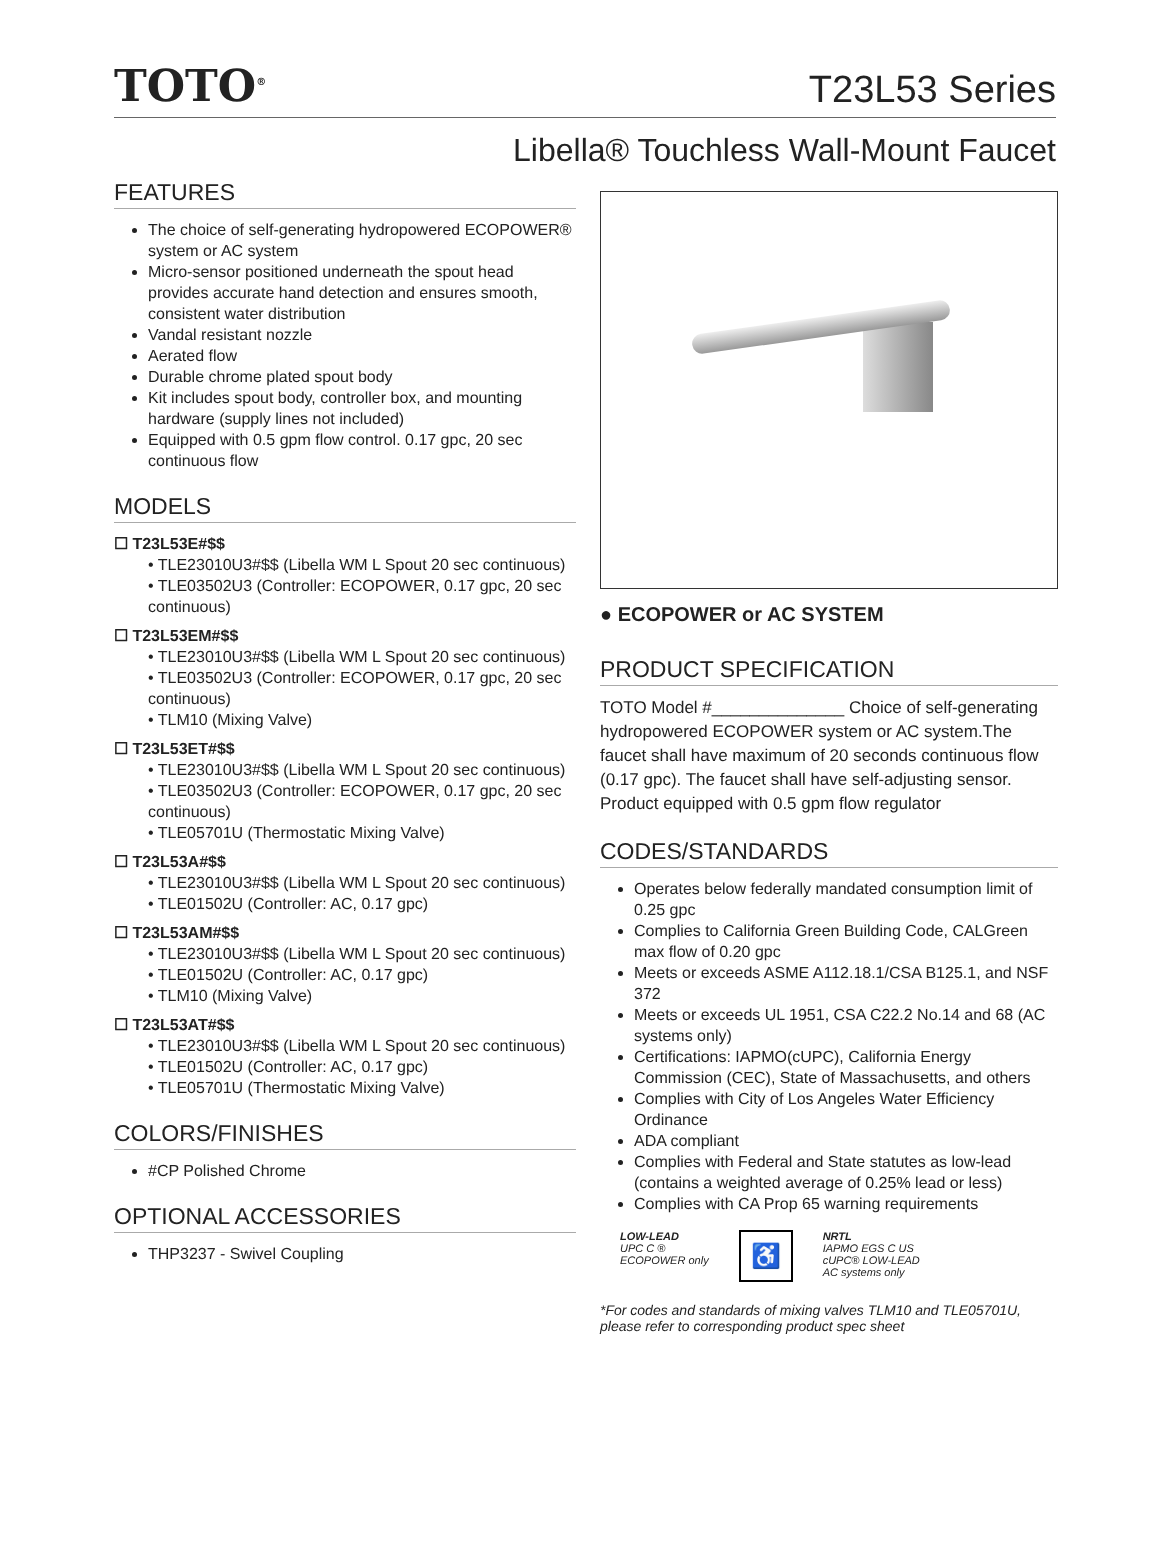TOTO<sup>®</sup>
T23L53 Series
Libella® Touchless Wall-Mount Faucet
FEATURES
The choice of self-generating hydropowered ECOPOWER® system or AC system
Micro-sensor positioned underneath the spout head provides accurate hand detection and ensures smooth, consistent water distribution
Vandal resistant nozzle
Aerated flow
Durable chrome plated spout body
Kit includes spout body, controller box, and mounting hardware (supply lines not included)
Equipped with 0.5 gpm flow control. 0.17 gpc, 20 sec continuous flow
MODELS
☐ T23L53E#$$
• TLE23010U3#$$ (Libella WM L Spout 20 sec continuous)
• TLE03502U3 (Controller: ECOPOWER, 0.17 gpc, 20 sec continuous)
☐ T23L53EM#$$
• TLE23010U3#$$ (Libella WM L Spout 20 sec continuous)
• TLE03502U3 (Controller: ECOPOWER, 0.17 gpc, 20 sec continuous)
• TLM10 (Mixing Valve)
☐ T23L53ET#$$
• TLE23010U3#$$ (Libella WM L Spout 20 sec continuous)
• TLE03502U3 (Controller: ECOPOWER, 0.17 gpc, 20 sec continuous)
• TLE05701U (Thermostatic Mixing Valve)
☐ T23L53A#$$
• TLE23010U3#$$ (Libella WM L Spout 20 sec continuous)
• TLE01502U (Controller: AC, 0.17 gpc)
☐ T23L53AM#$$
• TLE23010U3#$$ (Libella WM L Spout 20 sec continuous)
• TLE01502U (Controller: AC, 0.17 gpc)
• TLM10 (Mixing Valve)
☐ T23L53AT#$$
• TLE23010U3#$$ (Libella WM L Spout 20 sec continuous)
• TLE01502U (Controller: AC, 0.17 gpc)
• TLE05701U (Thermostatic Mixing Valve)
COLORS/FINISHES
#CP Polished Chrome
OPTIONAL ACCESSORIES
THP3237 - Swivel Coupling
● ECOPOWER or AC SYSTEM
PRODUCT SPECIFICATION
TOTO Model #______________ Choice of self-generating hydropowered ECOPOWER system or AC system.The faucet shall have maximum of 20 seconds continuous flow (0.17 gpc). The faucet shall have self-adjusting sensor. Product equipped with 0.5 gpm flow regulator
CODES/STANDARDS
Operates below federally mandated consumption limit of 0.25 gpc
Complies to California Green Building Code, CALGreen max flow of 0.20 gpc
Meets or exceeds ASME A112.18.1/CSA B125.1, and NSF 372
Meets or exceeds UL 1951, CSA C22.2 No.14 and 68 (AC systems only)
Certifications: IAPMO(cUPC), California Energy Commission (CEC), State of Massachusetts, and others
Complies with City of Los Angeles Water Efficiency Ordinance
ADA compliant
Complies with Federal and State statutes as low-lead (contains a weighted average of 0.25% lead or less)
Complies with CA Prop 65 warning requirements
LOW-LEAD
UPC C ®
ECOPOWER only
♿
NRTL
IAPMO EGS C US
cUPC® LOW-LEAD
AC systems only
*For codes and standards of mixing valves TLM10 and TLE05701U, please refer to corresponding product spec sheet